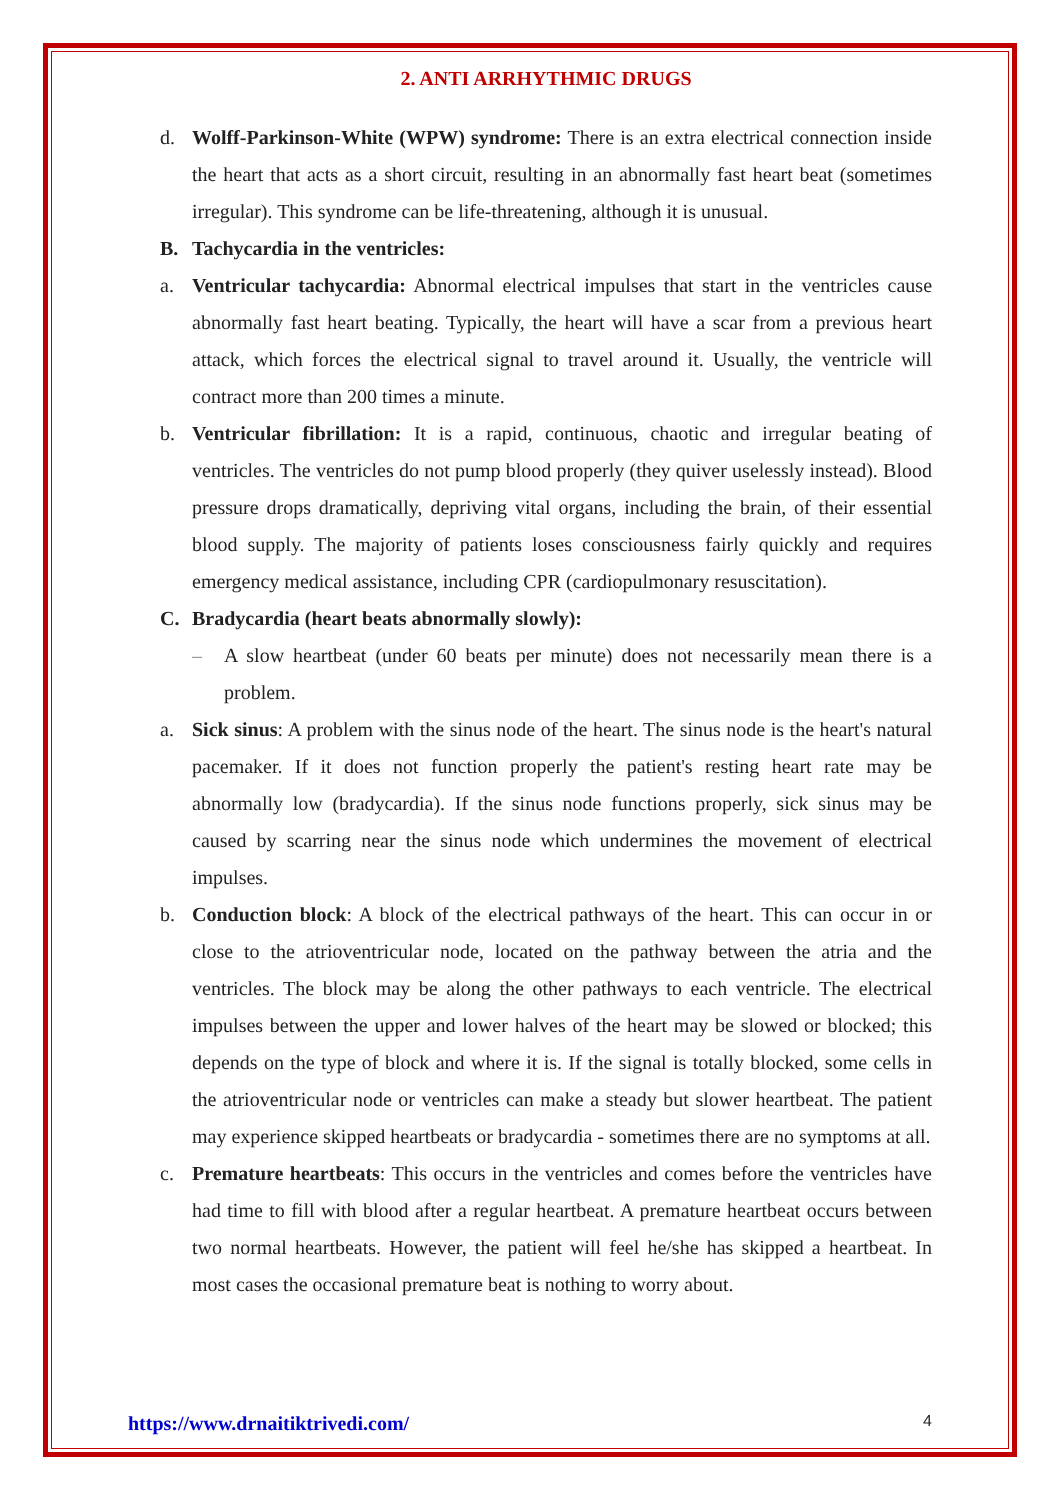2. ANTI ARRHYTHMIC DRUGS
d. Wolff-Parkinson-White (WPW) syndrome: There is an extra electrical connection inside the heart that acts as a short circuit, resulting in an abnormally fast heart beat (sometimes irregular). This syndrome can be life-threatening, although it is unusual.
B. Tachycardia in the ventricles:
a. Ventricular tachycardia: Abnormal electrical impulses that start in the ventricles cause abnormally fast heart beating. Typically, the heart will have a scar from a previous heart attack, which forces the electrical signal to travel around it. Usually, the ventricle will contract more than 200 times a minute.
b. Ventricular fibrillation: It is a rapid, continuous, chaotic and irregular beating of ventricles. The ventricles do not pump blood properly (they quiver uselessly instead). Blood pressure drops dramatically, depriving vital organs, including the brain, of their essential blood supply. The majority of patients loses consciousness fairly quickly and requires emergency medical assistance, including CPR (cardiopulmonary resuscitation).
C. Bradycardia (heart beats abnormally slowly):
– A slow heartbeat (under 60 beats per minute) does not necessarily mean there is a problem.
a. Sick sinus: A problem with the sinus node of the heart. The sinus node is the heart's natural pacemaker. If it does not function properly the patient's resting heart rate may be abnormally low (bradycardia). If the sinus node functions properly, sick sinus may be caused by scarring near the sinus node which undermines the movement of electrical impulses.
b. Conduction block: A block of the electrical pathways of the heart. This can occur in or close to the atrioventricular node, located on the pathway between the atria and the ventricles. The block may be along the other pathways to each ventricle. The electrical impulses between the upper and lower halves of the heart may be slowed or blocked; this depends on the type of block and where it is. If the signal is totally blocked, some cells in the atrioventricular node or ventricles can make a steady but slower heartbeat. The patient may experience skipped heartbeats or bradycardia - sometimes there are no symptoms at all.
c. Premature heartbeats: This occurs in the ventricles and comes before the ventricles have had time to fill with blood after a regular heartbeat. A premature heartbeat occurs between two normal heartbeats. However, the patient will feel he/she has skipped a heartbeat. In most cases the occasional premature beat is nothing to worry about.
https://www.drnaitiktrivedi.com/ 4